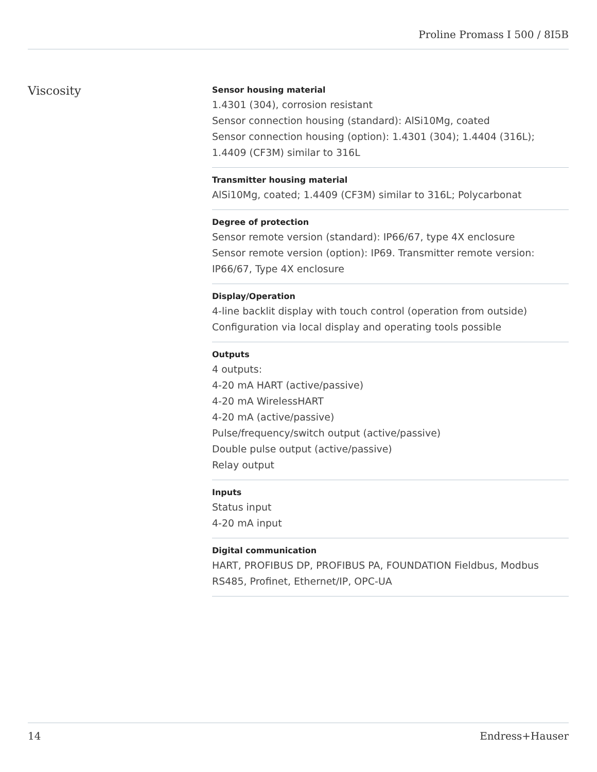Proline Promass I 500 / 8I5B
Viscosity
Sensor housing material
1.4301 (304), corrosion resistant
Sensor connection housing (standard): AlSi10Mg, coated
Sensor connection housing (option): 1.4301 (304); 1.4404 (316L); 1.4409 (CF3M) similar to 316L
Transmitter housing material
AlSi10Mg, coated; 1.4409 (CF3M) similar to 316L; Polycarbonat
Degree of protection
Sensor remote version (standard): IP66/67, type 4X enclosure
Sensor remote version (option): IP69. Transmitter remote version: IP66/67, Type 4X enclosure
Display/Operation
4-line backlit display with touch control (operation from outside)
Configuration via local display and operating tools possible
Outputs
4 outputs:
4-20 mA HART (active/passive)
4-20 mA WirelessHART
4-20 mA (active/passive)
Pulse/frequency/switch output (active/passive)
Double pulse output (active/passive)
Relay output
Inputs
Status input
4-20 mA input
Digital communication
HART, PROFIBUS DP, PROFIBUS PA, FOUNDATION Fieldbus, Modbus RS485, Profinet, Ethernet/IP, OPC-UA
14 Endress+Hauser